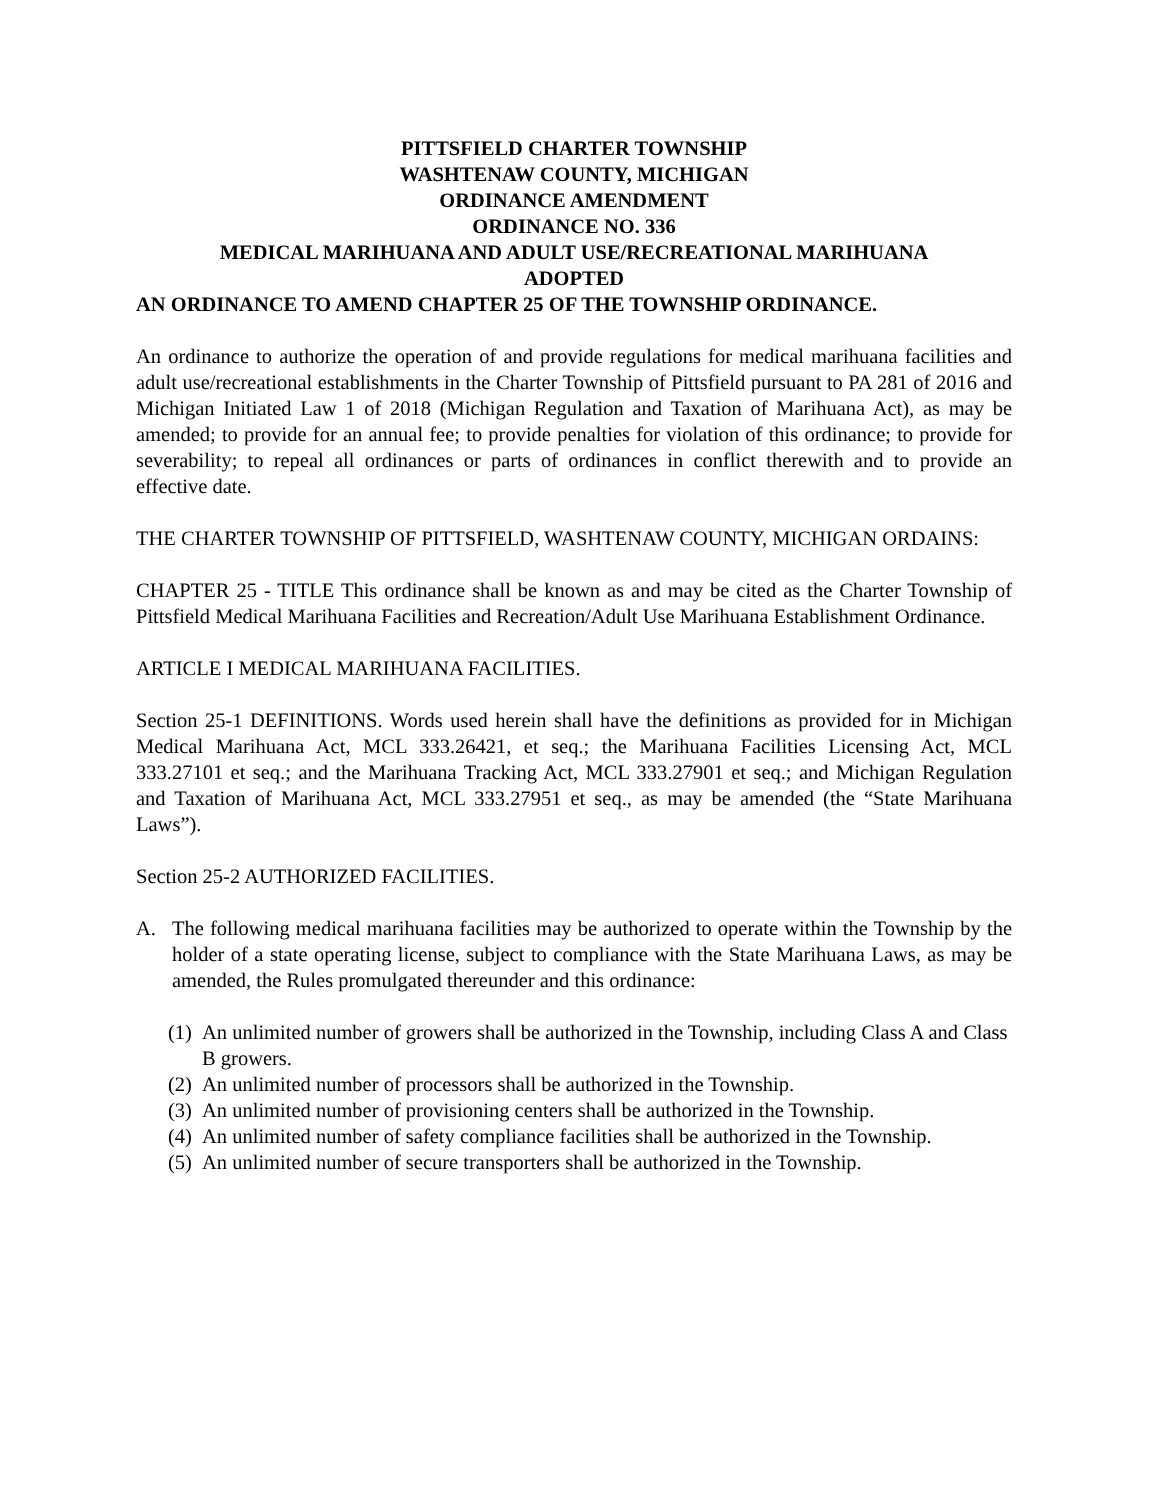PITTSFIELD CHARTER TOWNSHIP
WASHTENAW COUNTY, MICHIGAN
ORDINANCE AMENDMENT
ORDINANCE NO. 336
MEDICAL MARIHUANA AND ADULT USE/RECREATIONAL MARIHUANA
ADOPTED
AN ORDINANCE TO AMEND CHAPTER 25 OF THE TOWNSHIP ORDINANCE.
An ordinance to authorize the operation of and provide regulations for medical marihuana facilities and adult use/recreational establishments in the Charter Township of Pittsfield pursuant to PA 281 of 2016 and Michigan Initiated Law 1 of 2018 (Michigan Regulation and Taxation of Marihuana Act), as may be amended; to provide for an annual fee; to provide penalties for violation of this ordinance; to provide for severability; to repeal all ordinances or parts of ordinances in conflict therewith and to provide an effective date.
THE CHARTER TOWNSHIP OF PITTSFIELD, WASHTENAW COUNTY, MICHIGAN ORDAINS:
CHAPTER 25 - TITLE This ordinance shall be known as and may be cited as the Charter Township of Pittsfield Medical Marihuana Facilities and Recreation/Adult Use Marihuana Establishment Ordinance.
ARTICLE I MEDICAL MARIHUANA FACILITIES.
Section 25-1 DEFINITIONS. Words used herein shall have the definitions as provided for in Michigan Medical Marihuana Act, MCL 333.26421, et seq.; the Marihuana Facilities Licensing Act, MCL 333.27101 et seq.; and the Marihuana Tracking Act, MCL 333.27901 et seq.; and Michigan Regulation and Taxation of Marihuana Act, MCL 333.27951 et seq., as may be amended (the “State Marihuana Laws”).
Section 25-2 AUTHORIZED FACILITIES.
A. The following medical marihuana facilities may be authorized to operate within the Township by the holder of a state operating license, subject to compliance with the State Marihuana Laws, as may be amended, the Rules promulgated thereunder and this ordinance:
(1) An unlimited number of growers shall be authorized in the Township, including Class A and Class B growers.
(2) An unlimited number of processors shall be authorized in the Township.
(3) An unlimited number of provisioning centers shall be authorized in the Township.
(4) An unlimited number of safety compliance facilities shall be authorized in the Township.
(5) An unlimited number of secure transporters shall be authorized in the Township.